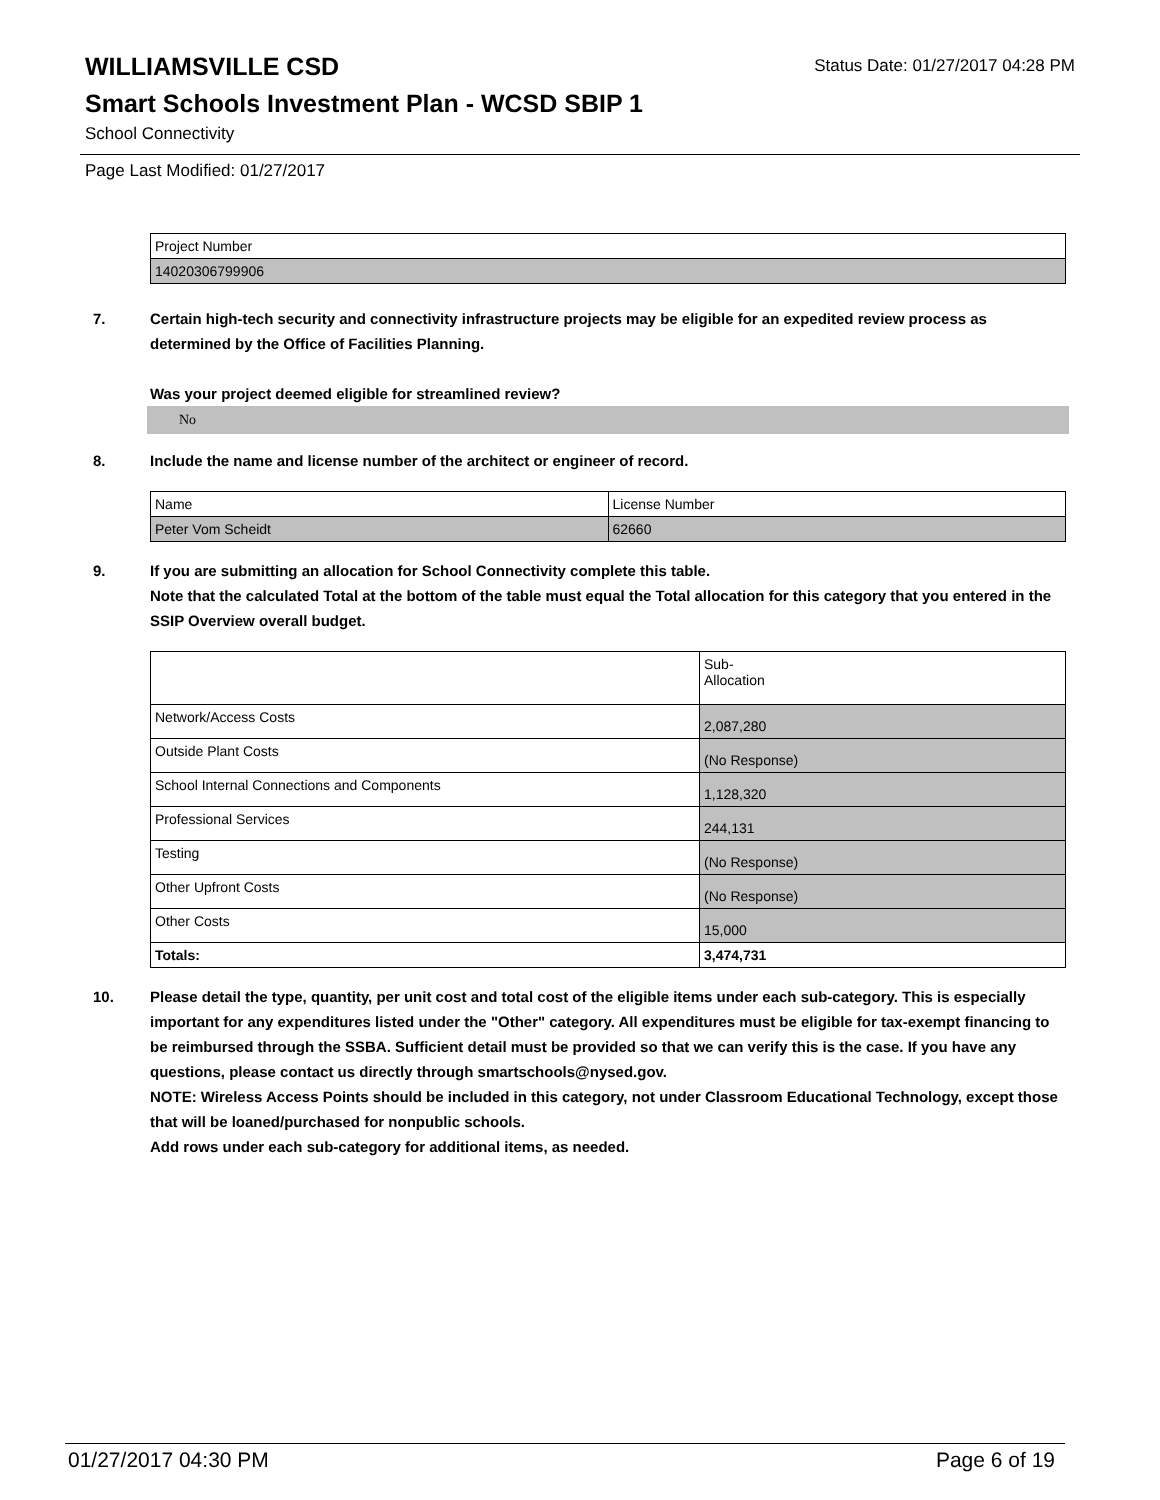WILLIAMSVILLE CSD
Status Date: 01/27/2017 04:28 PM
Smart Schools Investment Plan - WCSD SBIP 1
School Connectivity
Page Last Modified: 01/27/2017
| Project Number |
| 14020306799906 |
7. Certain high-tech security and connectivity infrastructure projects may be eligible for an expedited review process as determined by the Office of Facilities Planning.
Was your project deemed eligible for streamlined review?
No
8. Include the name and license number of the architect or engineer of record.
| Name | License Number |
| Peter Vom Scheidt | 62660 |
9. If you are submitting an allocation for School Connectivity complete this table.
Note that the calculated Total at the bottom of the table must equal the Total allocation for this category that you entered in the SSIP Overview overall budget.
| | Sub- Allocation |
| Network/Access Costs | 2,087,280 |
| Outside Plant Costs | (No Response) |
| School Internal Connections and Components | 1,128,320 |
| Professional Services | 244,131 |
| Testing | (No Response) |
| Other Upfront Costs | (No Response) |
| Other Costs | 15,000 |
| Totals: | 3,474,731 |
10. Please detail the type, quantity, per unit cost and total cost of the eligible items under each sub-category. This is especially important for any expenditures listed under the "Other" category. All expenditures must be eligible for tax-exempt financing to be reimbursed through the SSBA. Sufficient detail must be provided so that we can verify this is the case. If you have any questions, please contact us directly through smartschools@nysed.gov.
NOTE: Wireless Access Points should be included in this category, not under Classroom Educational Technology, except those that will be loaned/purchased for nonpublic schools.
Add rows under each sub-category for additional items, as needed.
01/27/2017 04:30 PM Page 6 of 19